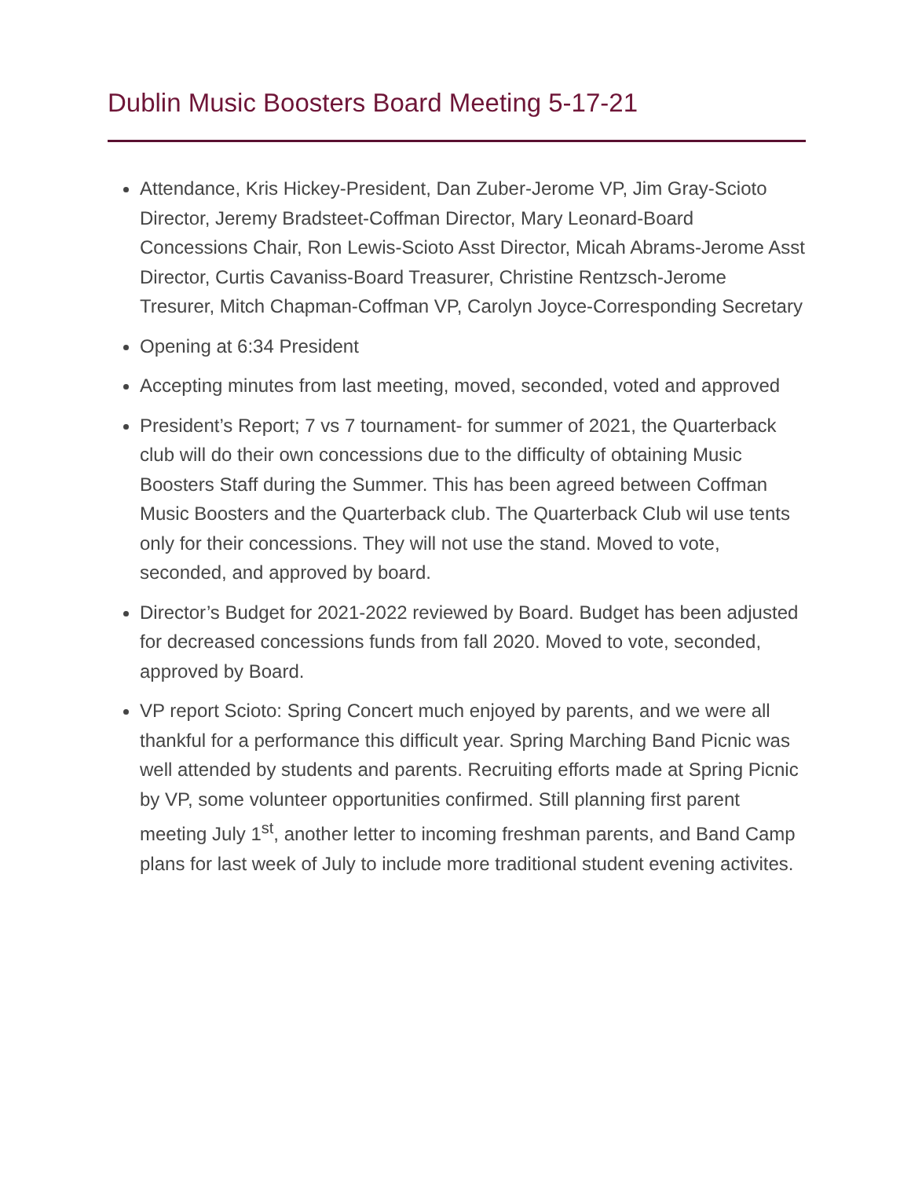Dublin Music Boosters Board Meeting 5-17-21
Attendance, Kris Hickey-President, Dan Zuber-Jerome VP, Jim Gray-Scioto Director, Jeremy Bradsteet-Coffman Director, Mary Leonard-Board Concessions Chair, Ron Lewis-Scioto Asst Director, Micah Abrams-Jerome Asst Director, Curtis Cavaniss-Board Treasurer, Christine Rentzsch-Jerome Tresurer, Mitch Chapman-Coffman VP, Carolyn Joyce-Corresponding Secretary
Opening at 6:34 President
Accepting minutes from last meeting, moved, seconded, voted and approved
President’s Report; 7 vs 7 tournament- for summer of 2021, the Quarterback club will do their own concessions due to the difficulty of obtaining Music Boosters Staff during the Summer. This has been agreed between Coffman Music Boosters and the Quarterback club. The Quarterback Club wil use tents only for their concessions. They will not use the stand. Moved to vote, seconded, and approved by board.
Director’s Budget for 2021-2022 reviewed by Board. Budget has been adjusted for decreased concessions funds from fall 2020. Moved to vote, seconded, approved by Board.
VP report Scioto: Spring Concert much enjoyed by parents, and we were all thankful for a performance this difficult year. Spring Marching Band Picnic was well attended by students and parents. Recruiting efforts made at Spring Picnic by VP, some volunteer opportunities confirmed. Still planning first parent meeting July 1<sup>st</sup>, another letter to incoming freshman parents, and Band Camp plans for last week of July to include more traditional student evening activites.